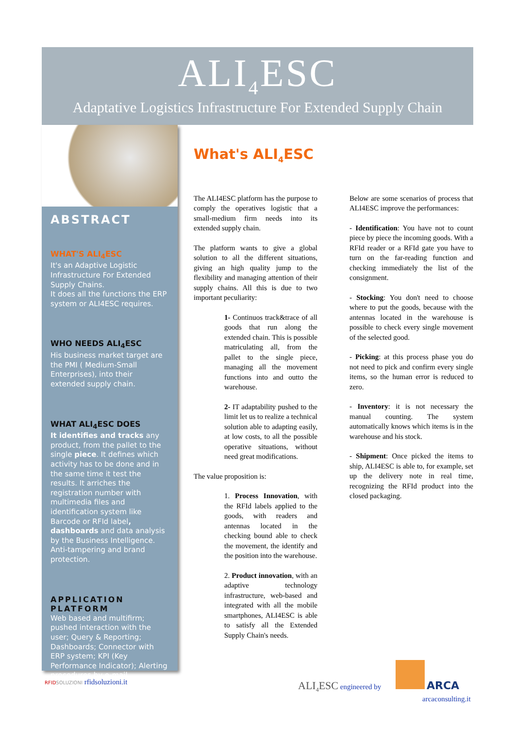ALI<sub>4</sub>ESC
Adaptative Logistics Infrastructure For Extended Supply Chain
ABSTRACT
WHAT'S ALI<sub>4</sub>ESC
It's an Adaptive Logistic Infrastructure For Extended Supply Chains.
It does all the functions the ERP system or ALI4ESC requires.
WHO NEEDS ALI<sub>4</sub>ESC
His business market target are the PMI ( Medium-Small Enterprises), into their extended supply chain.
WHAT ALI<sub>4</sub>ESC DOES
It identifies and tracks any product, from the pallet to the single piece. It defines which activity has to be done and in the same time it test the results. It arriches the registration number with multimedia files and identification system like Barcode or RFId label, dashboards and data analysis by the Business Intelligence. Anti-tampering and brand protection.
APPLICATION PLATFORM
Web based and multifirm; pushed interaction with the user; Query & Reporting; Dashboards; Connector with ERP system; KPI (Key Performance Indicator); Alerting procedures by e-mail.
What's ALI<sub>4</sub>ESC
The ALI4ESC platform has the purpose to comply the operatives logistic that a small-medium firm needs into its extended supply chain.
The platform wants to give a global solution to all the different situations, giving an high quality jump to the flexibility and managing attention of their supply chains. All this is due to two important peculiarity:
1- Continuos track&trace of all goods that run along the extended chain. This is possible matriculating all, from the pallet to the single piece, managing all the movement functions into and outto the warehouse.
2- IT adaptability pushed to the limit let us to realize a technical solution able to adapting easily, at low costs, to all the possible operative situations, without need great modifications.
The value proposition is:
1. Process Innovation, with the RFId labels applied to the goods, with readers and antennas located in the checking bound able to check the movement, the identify and the position into the warehouse.
2. Product innovation, with an adaptive technology infrastructure, web-based and integrated with all the mobile smartphones, ALI4ESC is able to satisfy all the Extended Supply Chain's needs.
Below are some scenarios of process that ALI4ESC improve the performances:
- Identification: You have not to count piece by piece the incoming goods. With a RFId reader or a RFId gate you have to turn on the far-reading function and checking immediately the list of the consignment.
- Stocking: You don't need to choose where to put the goods, because with the antennas located in the warehouse is possible to check every single movement of the selected good.
- Picking: at this process phase you do not need to pick and confirm every single items, so the human error is reduced to zero.
- Inventory: it is not necessary the manual counting. The system automatically knows which items is in the warehouse and his stock.
- Shipment: Once picked the items to ship, ALI4ESC is able to, for example, set up the delivery note in real time, recognizing the RFId product into the closed packaging.
RFID SOLUZIONI rfidsoluzioni.it
ALI<sub>4</sub>ESC engineered by
ARCA
arcaconsulting.it